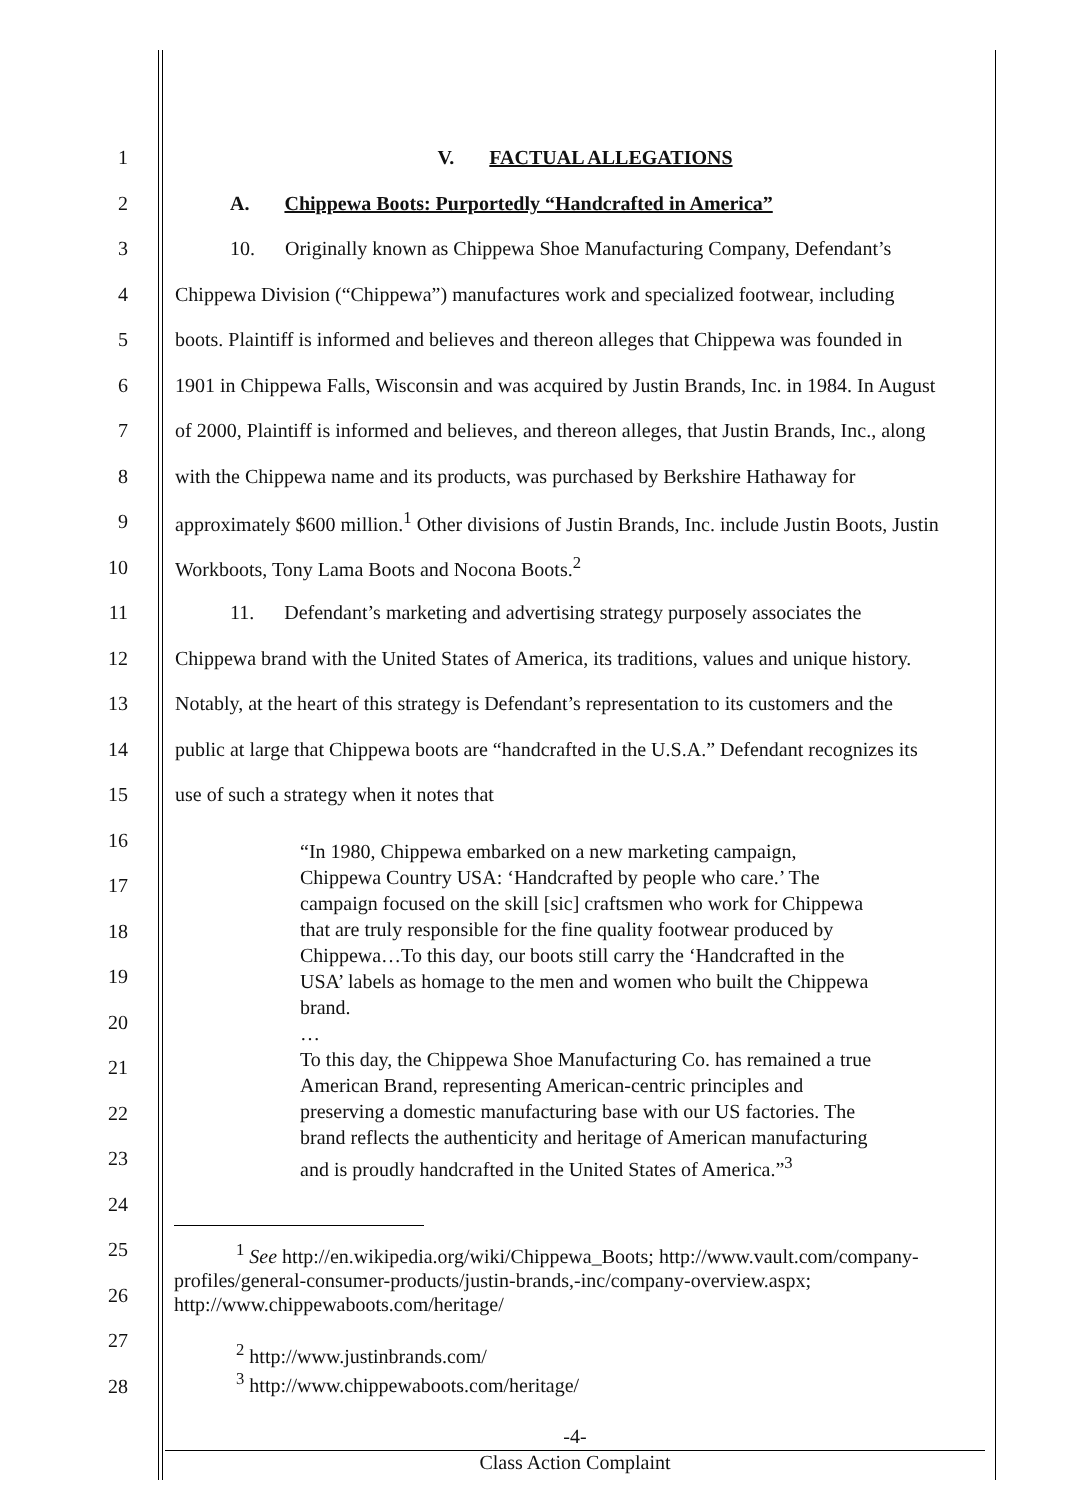1 V. FACTUAL ALLEGATIONS
2 A. Chippewa Boots: Purportedly “Handcrafted in America”
3 10. Originally known as Chippewa Shoe Manufacturing Company, Defendant’s
4 Chippewa Division (“Chippewa”) manufactures work and specialized footwear, including
5 boots. Plaintiff is informed and believes and thereon alleges that Chippewa was founded in
6 1901 in Chippewa Falls, Wisconsin and was acquired by Justin Brands, Inc. in 1984. In August
7 of 2000, Plaintiff is informed and believes, and thereon alleges, that Justin Brands, Inc., along
8 with the Chippewa name and its products, was purchased by Berkshire Hathaway for
9 approximately $600 million.<sup>1</sup> Other divisions of Justin Brands, Inc. include Justin Boots, Justin
10 Workboots, Tony Lama Boots and Nocona Boots.<sup>2</sup>
11 11. Defendant’s marketing and advertising strategy purposely associates the
12 Chippewa brand with the United States of America, its traditions, values and unique history.
13 Notably, at the heart of this strategy is Defendant’s representation to its customers and the
14 public at large that Chippewa boots are “handcrafted in the U.S.A.” Defendant recognizes its
15 use of such a strategy when it notes that
16
17
18
19
20
21
22
23
24
25
26
27
28
“In 1980, Chippewa embarked on a new marketing campaign, Chippewa Country USA: ‘Handcrafted by people who care.’ The campaign focused on the skill [sic] craftsmen who work for Chippewa that are truly responsible for the fine quality footwear produced by Chippewa…To this day, our boots still carry the ‘Handcrafted in the USA’ labels as homage to the men and women who built the Chippewa brand.
…
To this day, the Chippewa Shoe Manufacturing Co. has remained a true American Brand, representing American-centric principles and preserving a domestic manufacturing base with our US factories. The brand reflects the authenticity and heritage of American manufacturing and is proudly handcrafted in the United States of America.”<sup>3</sup>
<sup>1</sup> See http://en.wikipedia.org/wiki/Chippewa_Boots; http://www.vault.com/company-profiles/general-consumer-products/justin-brands,-inc/company-overview.aspx; http://www.chippewaboots.com/heritage/
<sup>2</sup> http://www.justinbrands.com/
<sup>3</sup> http://www.chippewaboots.com/heritage/
-4-
Class Action Complaint